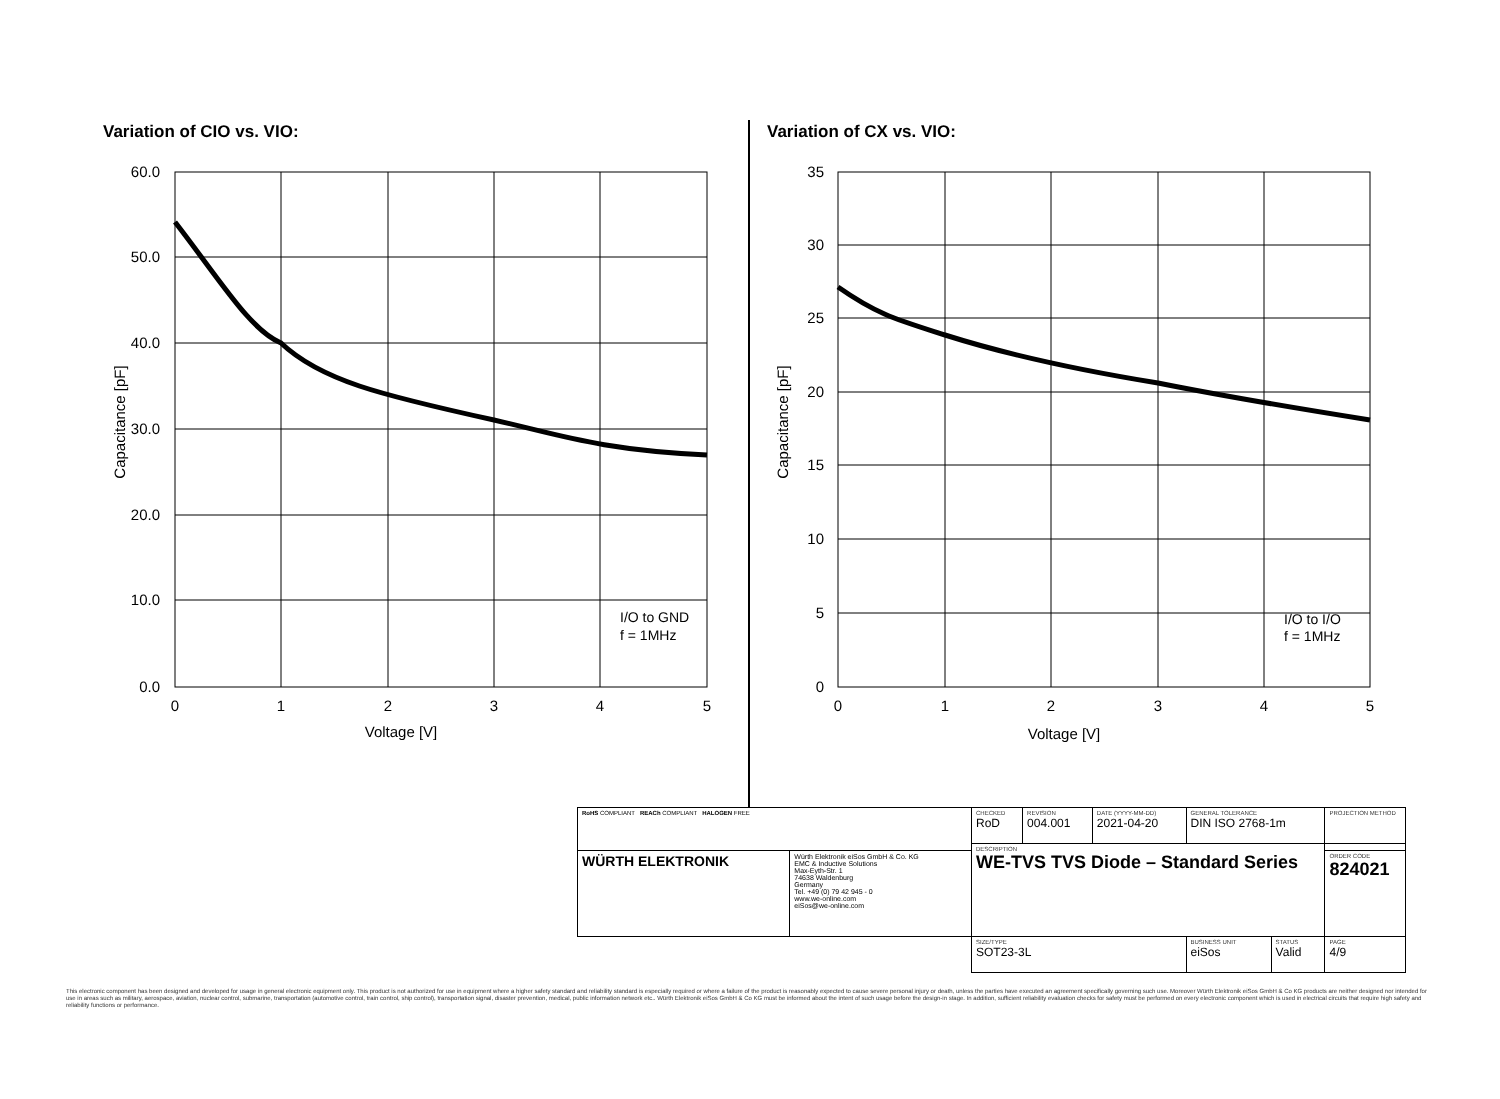Variation of CIO vs. VIO:
60.0
50.0
40.0
30.0
20.0
10.0
0.0
0
1
2
3
4
5
Voltage [V]
Capacitance [pF]
I/O to GND
f = 1MHz
Variation of CX vs. VIO:
35
30
25
20
15
10
5
0
0
1
2
3
4
5
Voltage [V]
Capacitance [pF]
I/O to I/O
f = 1MHz
| RoHS COMPLIANT REACh COMPLIANT HALOGEN FREE | | CHECKED RoD | REVISION 004.001 | DATE (YYYY-MM-DD) 2021-04-20 | GENERAL TOLERANCE DIN ISO 2768-1m | | PROJECTION METHOD |
| | | DESCRIPTION WE-TVS TVS Diode – Standard Series | | | | | |
| WÜRTH ELEKTRONIK | Würth Elektronik eiSos GmbH & Co. KG EMC & Inductive Solutions Max-Eyth-Str. 1 74638 Waldenburg Germany Tel. +49 (0) 79 42 945 - 0 www.we-online.com eiSos@we-online.com | | | | | | ORDER CODE 824021 |
| | | SIZE/TYPE SOT23-3L | | | BUSINESS UNIT eiSos | STATUS Valid | PAGE 4/9 |
This electronic component has been designed and developed for usage in general electronic equipment only. This product is not authorized for use in equipment where a higher safety standard and reliability standard is especially required or where a failure of the product is reasonably expected to cause severe personal injury or death, unless the parties have executed an agreement specifically governing such use. Moreover Würth Elektronik eiSos GmbH & Co KG products are neither designed nor intended for use in areas such as military, aerospace, aviation, nuclear control, submarine, transportation (automotive control, train control, ship control), transportation signal, disaster prevention, medical, public information network etc.. Würth Elektronik eiSos GmbH & Co KG must be informed about the intent of such usage before the design-in stage. In addition, sufficient reliability evaluation checks for safety must be performed on every electronic component which is used in electrical circuits that require high safety and reliability functions or performance.